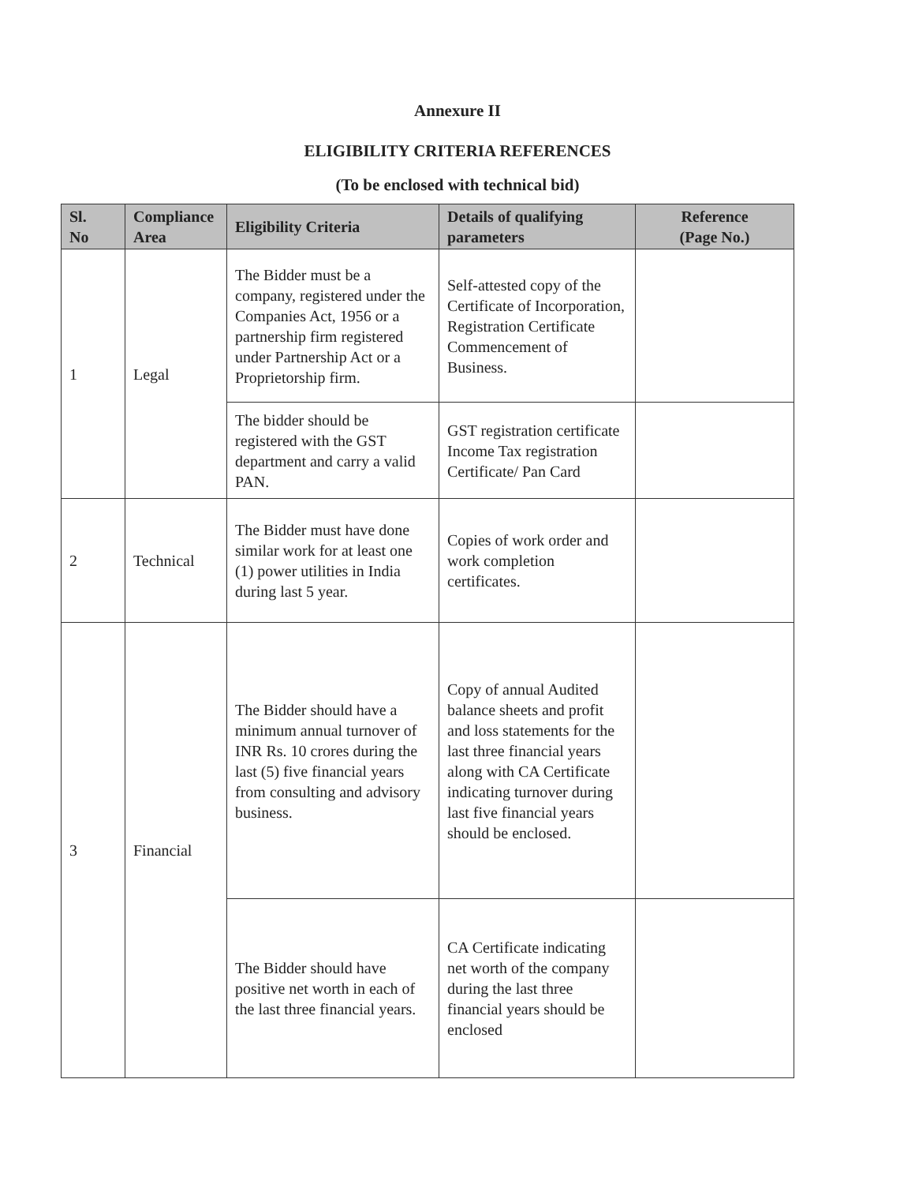Annexure II
ELIGIBILITY CRITERIA REFERENCES
(To be enclosed with technical bid)
| Sl. No | Compliance Area | Eligibility Criteria | Details of qualifying parameters | Reference (Page No.) |
| --- | --- | --- | --- | --- |
| 1 | Legal | The Bidder must be a company, registered under the Companies Act, 1956 or a partnership firm registered under Partnership Act or a Proprietorship firm. | Self-attested copy of the Certificate of Incorporation, Registration Certificate Commencement of Business. | |
| | | The bidder should be registered with the GST department and carry a valid PAN. | GST registration certificate Income Tax registration Certificate/ Pan Card | |
| 2 | Technical | The Bidder must have done similar work for at least one (1) power utilities in India during last 5 year. | Copies of work order and work completion certificates. | |
| 3 | Financial | The Bidder should have a minimum annual turnover of INR Rs. 10 crores during the last (5) five financial years from consulting and advisory business. | Copy of annual Audited balance sheets and profit and loss statements for the last three financial years along with CA Certificate indicating turnover during last five financial years should be enclosed. | |
| | | The Bidder should have positive net worth in each of the last three financial years. | CA Certificate indicating net worth of the company during the last three financial years should be enclosed | |